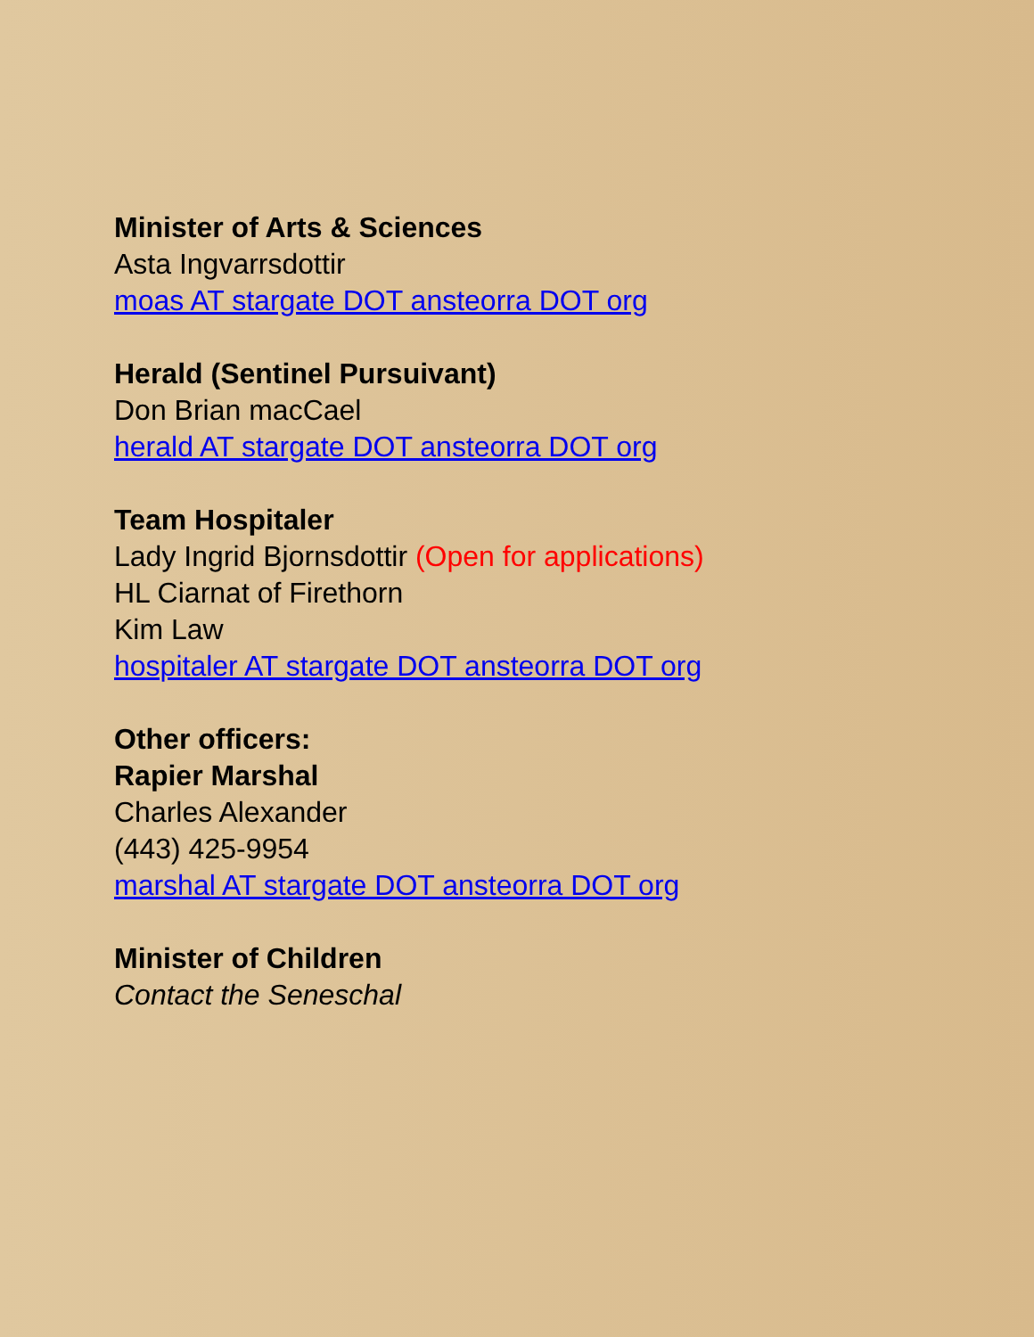Minister of Arts & Sciences
Asta Ingvarrsdottir
moas AT stargate DOT ansteorra DOT org
Herald (Sentinel Pursuivant)
Don Brian macCael
herald AT stargate DOT ansteorra DOT org
Team Hospitaler
Lady Ingrid Bjornsdottir (Open for applications)
HL Ciarnat of Firethorn
Kim Law
hospitaler AT stargate DOT ansteorra DOT org
Other officers:
Rapier Marshal
Charles Alexander
(443) 425-9954
marshal AT stargate DOT ansteorra DOT org
Minister of Children
Contact the Seneschal